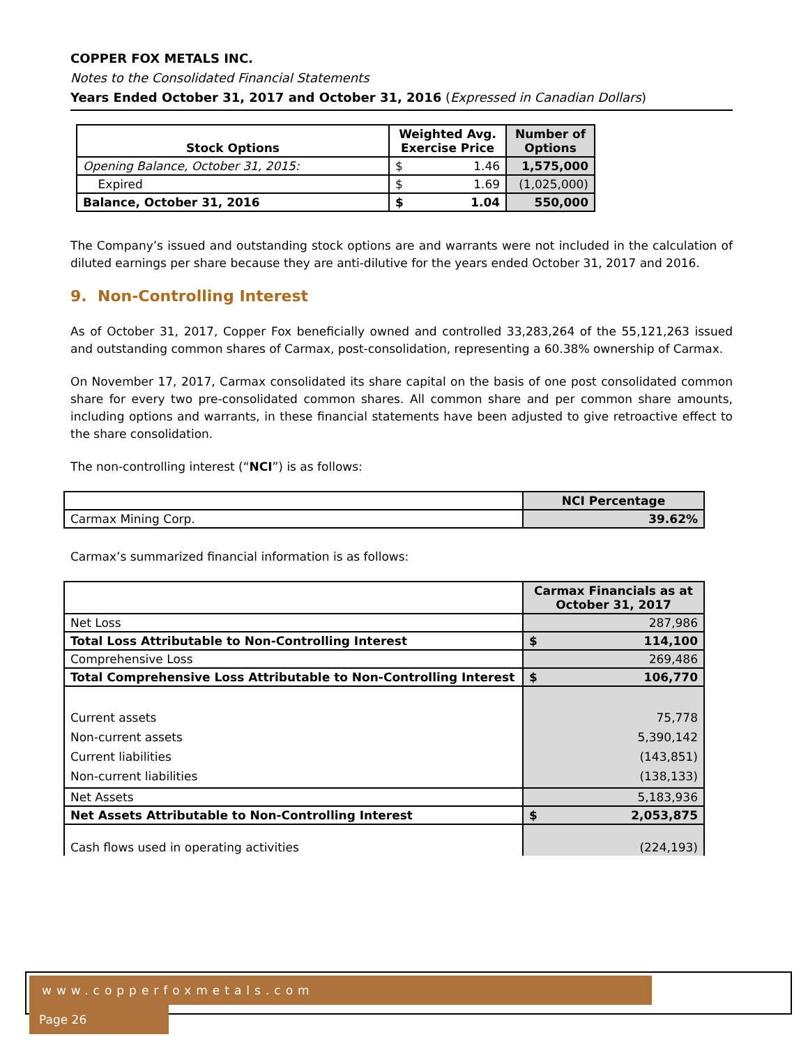COPPER FOX METALS INC.
Notes to the Consolidated Financial Statements
Years Ended October 31, 2017 and October 31, 2016 (Expressed in Canadian Dollars)
| Stock Options | Weighted Avg. Exercise Price | Number of Options |
| --- | --- | --- |
| Opening Balance, October 31, 2015: | $ 1.46 | 1,575,000 |
| Expired | $ 1.69 | (1,025,000) |
| Balance, October 31, 2016 | $ 1.04 | 550,000 |
The Company’s issued and outstanding stock options are and warrants were not included in the calculation of diluted earnings per share because they are anti-dilutive for the years ended October 31, 2017 and 2016.
9. Non-Controlling Interest
As of October 31, 2017, Copper Fox beneficially owned and controlled 33,283,264 of the 55,121,263 issued and outstanding common shares of Carmax, post-consolidation, representing a 60.38% ownership of Carmax.
On November 17, 2017, Carmax consolidated its share capital on the basis of one post consolidated common share for every two pre-consolidated common shares. All common share and per common share amounts, including options and warrants, in these financial statements have been adjusted to give retroactive effect to the share consolidation.
The non-controlling interest (“NCI”) is as follows:
| | NCI Percentage |
| --- | --- |
| Carmax Mining Corp. | 39.62% |
Carmax’s summarized financial information is as follows:
| | Carmax Financials as at October 31, 2017 |
| --- | --- |
| Net Loss | 287,986 |
| Total Loss Attributable to Non-Controlling Interest | $ 114,100 |
| Comprehensive Loss | 269,486 |
| Total Comprehensive Loss Attributable to Non-Controlling Interest | $ 106,770 |
| Current assets Non-current assets Current liabilities Non-current liabilities | 75,778 5,390,142 (143,851) (138,133) |
| Net Assets | 5,183,936 |
| Net Assets Attributable to Non-Controlling Interest | $ 2,053,875 |
| Cash flows used in operating activities | (224,193) |
www.copperfoxmetals.com Page 26